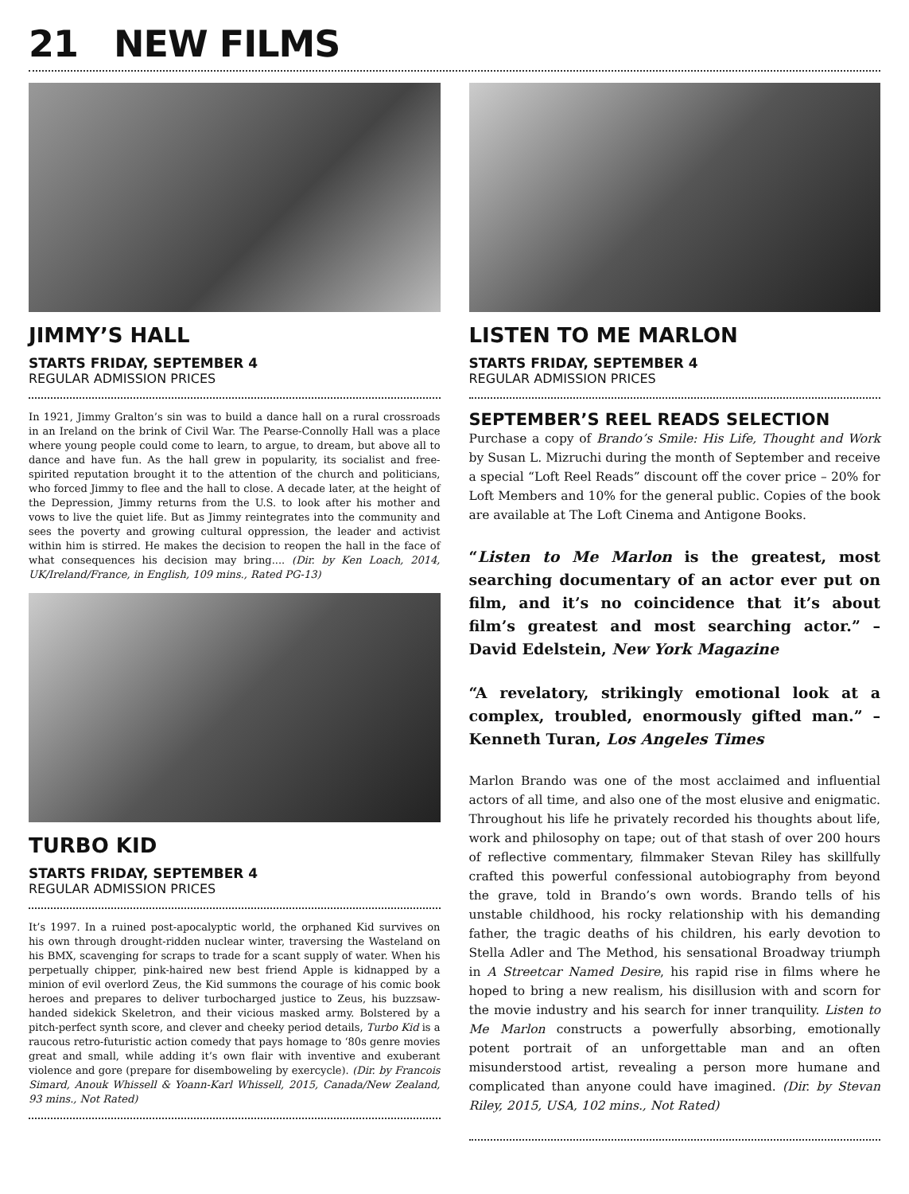21 NEW FILMS
JIMMY’S HALL
STARTS FRIDAY, SEPTEMBER 4
REGULAR ADMISSION PRICES
In 1921, Jimmy Gralton’s sin was to build a dance hall on a rural crossroads in an Ireland on the brink of Civil War. The Pearse-Connolly Hall was a place where young people could come to learn, to argue, to dream, but above all to dance and have fun. As the hall grew in popularity, its socialist and free-spirited reputation brought it to the attention of the church and politicians, who forced Jimmy to flee and the hall to close. A decade later, at the height of the Depression, Jimmy returns from the U.S. to look after his mother and vows to live the quiet life. But as Jimmy reintegrates into the community and sees the poverty and growing cultural oppression, the leader and activist within him is stirred. He makes the decision to reopen the hall in the face of what consequences his decision may bring.... (Dir. by Ken Loach, 2014, UK/Ireland/France, in English, 109 mins., Rated PG-13)
TURBO KID
STARTS FRIDAY, SEPTEMBER 4
REGULAR ADMISSION PRICES
It’s 1997. In a ruined post-apocalyptic world, the orphaned Kid survives on his own through drought-ridden nuclear winter, traversing the Wasteland on his BMX, scavenging for scraps to trade for a scant supply of water. When his perpetually chipper, pink-haired new best friend Apple is kidnapped by a minion of evil overlord Zeus, the Kid summons the courage of his comic book heroes and prepares to deliver turbocharged justice to Zeus, his buzzsaw-handed sidekick Skeletron, and their vicious masked army. Bolstered by a pitch-perfect synth score, and clever and cheeky period details, Turbo Kid is a raucous retro-futuristic action comedy that pays homage to ‘80s genre movies great and small, while adding it’s own flair with inventive and exuberant violence and gore (prepare for disemboweling by exercycle). (Dir. by Francois Simard, Anouk Whissell & Yoann-Karl Whissell, 2015, Canada/New Zealand, 93 mins., Not Rated)
LISTEN TO ME MARLON
STARTS FRIDAY, SEPTEMBER 4
REGULAR ADMISSION PRICES
SEPTEMBER’S REEL READS SELECTION
Purchase a copy of Brando’s Smile: His Life, Thought and Work by Susan L. Mizruchi during the month of September and receive a special “Loft Reel Reads” discount off the cover price – 20% for Loft Members and 10% for the general public. Copies of the book are available at The Loft Cinema and Antigone Books.
“Listen to Me Marlon is the greatest, most searching documentary of an actor ever put on film, and it’s no coincidence that it’s about film’s greatest and most searching actor.” – David Edelstein, New York Magazine
“A revelatory, strikingly emotional look at a complex, troubled, enormously gifted man.” – Kenneth Turan, Los Angeles Times
Marlon Brando was one of the most acclaimed and influential actors of all time, and also one of the most elusive and enigmatic. Throughout his life he privately recorded his thoughts about life, work and philosophy on tape; out of that stash of over 200 hours of reflective commentary, filmmaker Stevan Riley has skillfully crafted this powerful confessional autobiography from beyond the grave, told in Brando’s own words. Brando tells of his unstable childhood, his rocky relationship with his demanding father, the tragic deaths of his children, his early devotion to Stella Adler and The Method, his sensational Broadway triumph in A Streetcar Named Desire, his rapid rise in films where he hoped to bring a new realism, his disillusion with and scorn for the movie industry and his search for inner tranquility. Listen to Me Marlon constructs a powerfully absorbing, emotionally potent portrait of an unforgettable man and an often misunderstood artist, revealing a person more humane and complicated than anyone could have imagined. (Dir. by Stevan Riley, 2015, USA, 102 mins., Not Rated)